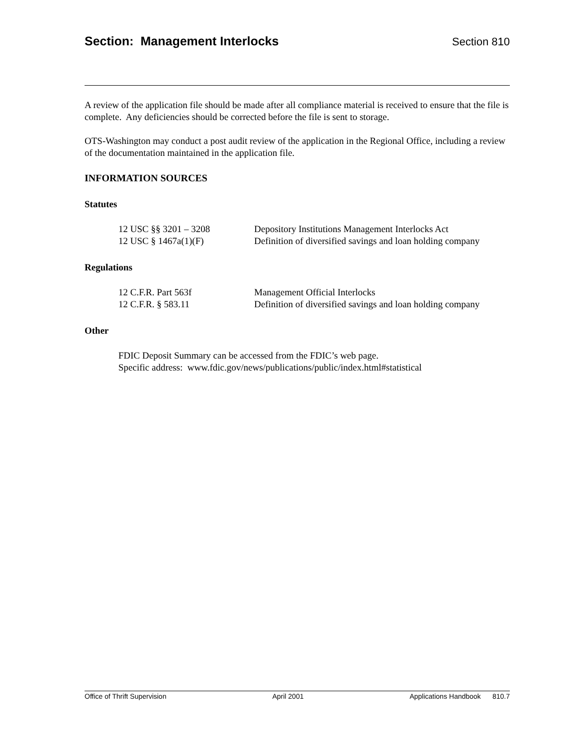Section: Management Interlocks
Section 810
A review of the application file should be made after all compliance material is received to ensure that the file is complete. Any deficiencies should be corrected before the file is sent to storage.
OTS-Washington may conduct a post audit review of the application in the Regional Office, including a review of the documentation maintained in the application file.
INFORMATION SOURCES
Statutes
| 12 USC §§ 3201 – 3208 | Depository Institutions Management Interlocks Act |
| 12 USC § 1467a(1)(F) | Definition of diversified savings and loan holding company |
Regulations
| 12 C.F.R. Part 563f | Management Official Interlocks |
| 12 C.F.R. § 583.11 | Definition of diversified savings and loan holding company |
Other
FDIC Deposit Summary can be accessed from the FDIC’s web page.
Specific address: www.fdic.gov/news/publications/public/index.html#statistical
Office of Thrift Supervision April 2001 Applications Handbook 810.7